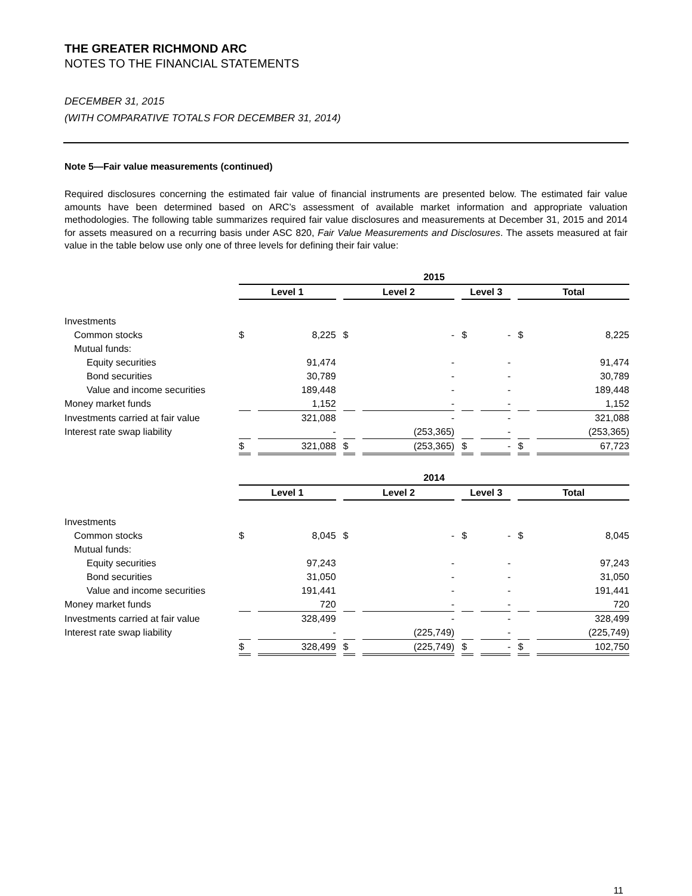THE GREATER RICHMOND ARC
NOTES TO THE FINANCIAL STATEMENTS
DECEMBER 31, 2015
(WITH COMPARATIVE TOTALS FOR DECEMBER 31, 2014)
Note 5—Fair value measurements (continued)
Required disclosures concerning the estimated fair value of financial instruments are presented below. The estimated fair value amounts have been determined based on ARC’s assessment of available market information and appropriate valuation methodologies. The following table summarizes required fair value disclosures and measurements at December 31, 2015 and 2014 for assets measured on a recurring basis under ASC 820, Fair Value Measurements and Disclosures. The assets measured at fair value in the table below use only one of three levels for defining their fair value:
| | 2015 | | | | | | | |
| --- | --- | --- | --- | --- | --- | --- | --- | --- |
| | Level 1 | | Level 2 | | Level 3 | | Total | |
| Investments | | | | | | | | |
| Common stocks | $ | 8,225 | $ | - | $ | - | $ | 8,225 |
| Mutual funds: | | | | | | | | |
| Equity securities | | 91,474 | | - | | - | | 91,474 |
| Bond securities | | 30,789 | | - | | - | | 30,789 |
| Value and income securities | | 189,448 | | - | | - | | 189,448 |
| Money market funds | | 1,152 | | - | | - | | 1,152 |
| Investments carried at fair value | | 321,088 | | - | | - | | 321,088 |
| Interest rate swap liability | | - | | (253,365) | | - | | (253,365) |
| | $ | 321,088 | $ | (253,365) | $ | - | $ | 67,723 |
| | 2014 | | | | | | | |
| --- | --- | --- | --- | --- | --- | --- | --- | --- |
| | Level 1 | | Level 2 | | Level 3 | | Total | |
| Investments | | | | | | | | |
| Common stocks | $ | 8,045 | $ | - | $ | - | $ | 8,045 |
| Mutual funds: | | | | | | | | |
| Equity securities | | 97,243 | | - | | - | | 97,243 |
| Bond securities | | 31,050 | | - | | - | | 31,050 |
| Value and income securities | | 191,441 | | - | | - | | 191,441 |
| Money market funds | | 720 | | - | | - | | 720 |
| Investments carried at fair value | | 328,499 | | - | | - | | 328,499 |
| Interest rate swap liability | | - | | (225,749) | | - | | (225,749) |
| | $ | 328,499 | $ | (225,749) | $ | - | $ | 102,750 |
11